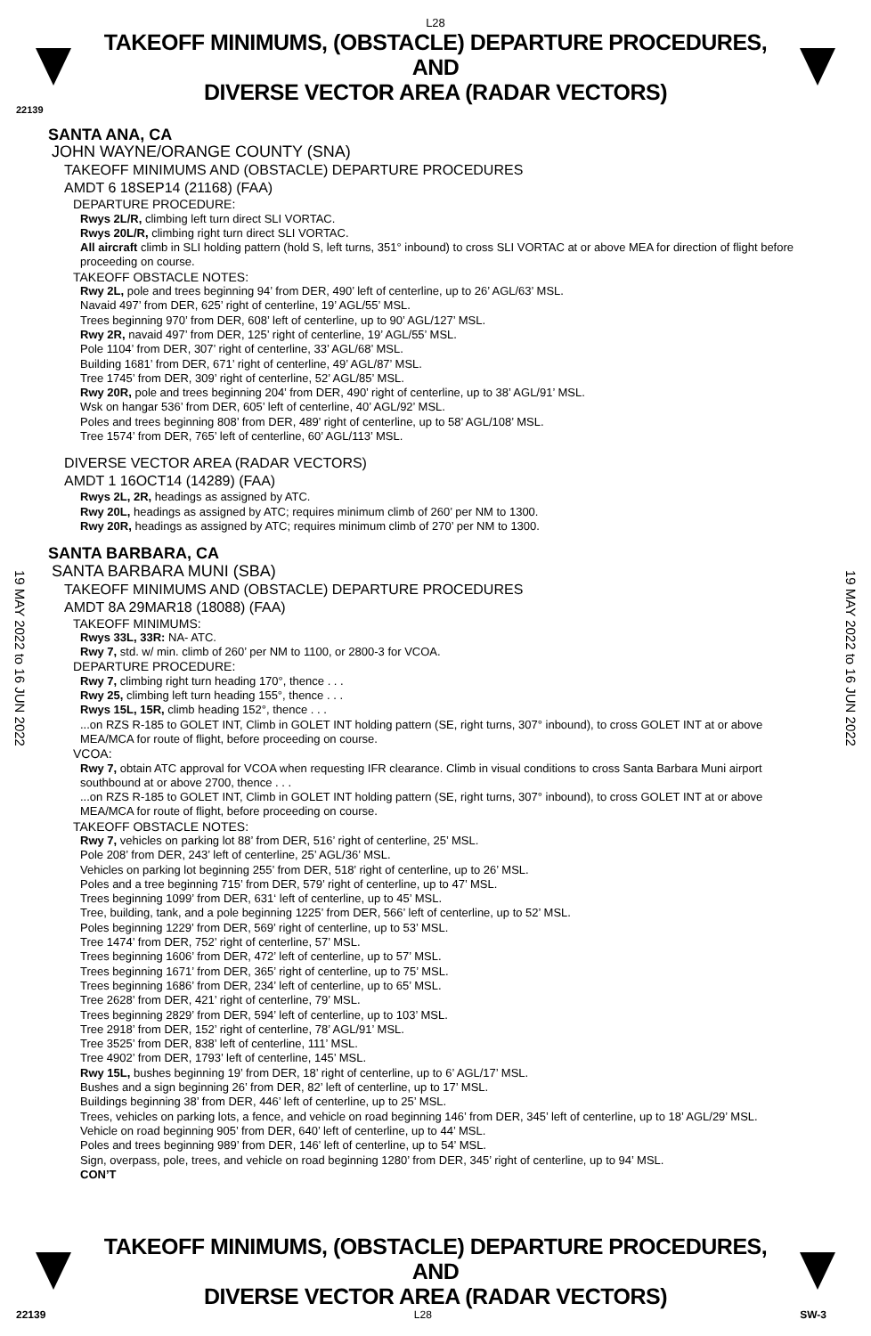L28
TAKEOFF MINIMUMS, (OBSTACLE) DEPARTURE PROCEDURES, AND
DIVERSE VECTOR AREA (RADAR VECTORS)
22139
SANTA ANA, CA
JOHN WAYNE/ORANGE COUNTY (SNA)
TAKEOFF MINIMUMS AND (OBSTACLE) DEPARTURE PROCEDURES
AMDT 6 18SEP14 (21168) (FAA)
DEPARTURE PROCEDURE:
Rwys 2L/R, climbing left turn direct SLI VORTAC.
Rwys 20L/R, climbing right turn direct SLI VORTAC.
All aircraft climb in SLI holding pattern (hold S, left turns, 351° inbound) to cross SLI VORTAC at or above MEA for direction of flight before proceeding on course.
TAKEOFF OBSTACLE NOTES:
Rwy 2L, pole and trees beginning 94’ from DER, 490’ left of centerline, up to 26’ AGL/63’ MSL.
Navaid 497’ from DER, 625’ right of centerline, 19’ AGL/55’ MSL.
Trees beginning 970’ from DER, 608’ left of centerline, up to 90’ AGL/127’ MSL.
Rwy 2R, navaid 497’ from DER, 125’ right of centerline, 19’ AGL/55’ MSL.
Pole 1104’ from DER, 307’ right of centerline, 33’ AGL/68’ MSL.
Building 1681’ from DER, 671’ right of centerline, 49’ AGL/87’ MSL.
Tree 1745’ from DER, 309’ right of centerline, 52’ AGL/85’ MSL.
Rwy 20R, pole and trees beginning 204’ from DER, 490’ right of centerline, up to 38’ AGL/91’ MSL.
Wsk on hangar 536’ from DER, 605’ left of centerline, 40’ AGL/92’ MSL.
Poles and trees beginning 808’ from DER, 489’ right of centerline, up to 58’ AGL/108’ MSL.
Tree 1574’ from DER, 765’ left of centerline, 60’ AGL/113’ MSL.
DIVERSE VECTOR AREA (RADAR VECTORS)
AMDT 1 16OCT14 (14289) (FAA)
Rwys 2L, 2R, headings as assigned by ATC.
Rwy 20L, headings as assigned by ATC; requires minimum climb of 260’ per NM to 1300.
Rwy 20R, headings as assigned by ATC; requires minimum climb of 270’ per NM to 1300.
SANTA BARBARA, CA
SANTA BARBARA MUNI (SBA)
TAKEOFF MINIMUMS AND (OBSTACLE) DEPARTURE PROCEDURES
AMDT 8A 29MAR18 (18088) (FAA)
TAKEOFF MINIMUMS:
Rwys 33L, 33R: NA- ATC.
Rwy 7, std. w/ min. climb of 260’ per NM to 1100, or 2800-3 for VCOA.
DEPARTURE PROCEDURE:
Rwy 7, climbing right turn heading 170°, thence . . .
Rwy 25, climbing left turn heading 155°, thence . . .
Rwys 15L, 15R, climb heading 152°, thence . . .
...on RZS R-185 to GOLET INT, Climb in GOLET INT holding pattern (SE, right turns, 307° inbound), to cross GOLET INT at or above MEA/MCA for route of flight, before proceeding on course.
VCOA:
Rwy 7, obtain ATC approval for VCOA when requesting IFR clearance. Climb in visual conditions to cross Santa Barbara Muni airport southbound at or above 2700, thence . . .
...on RZS R-185 to GOLET INT, Climb in GOLET INT holding pattern (SE, right turns, 307° inbound), to cross GOLET INT at or above MEA/MCA for route of flight, before proceeding on course.
TAKEOFF OBSTACLE NOTES:
Rwy 7, vehicles on parking lot 88’ from DER, 516’ right of centerline, 25’ MSL.
Pole 208’ from DER, 243’ left of centerline, 25’ AGL/36’ MSL.
Vehicles on parking lot beginning 255’ from DER, 518’ right of centerline, up to 26’ MSL.
Poles and a tree beginning 715’ from DER, 579’ right of centerline, up to 47’ MSL.
Trees beginning 1099’ from DER, 631‘ left of centerline, up to 45’ MSL.
Tree, building, tank, and a pole beginning 1225’ from DER, 566’ left of centerline, up to 52’ MSL.
Poles beginning 1229’ from DER, 569’ right of centerline, up to 53’ MSL.
Tree 1474’ from DER, 752’ right of centerline, 57’ MSL.
Trees beginning 1606’ from DER, 472’ left of centerline, up to 57’ MSL.
Trees beginning 1671’ from DER, 365’ right of centerline, up to 75’ MSL.
Trees beginning 1686’ from DER, 234’ left of centerline, up to 65’ MSL.
Tree 2628’ from DER, 421’ right of centerline, 79’ MSL.
Trees beginning 2829’ from DER, 594’ left of centerline, up to 103’ MSL.
Tree 2918’ from DER, 152’ right of centerline, 78’ AGL/91’ MSL.
Tree 3525’ from DER, 838’ left of centerline, 111’ MSL.
Tree 4902’ from DER, 1793’ left of centerline, 145’ MSL.
Rwy 15L, bushes beginning 19’ from DER, 18’ right of centerline, up to 6’ AGL/17’ MSL.
Bushes and a sign beginning 26’ from DER, 82’ left of centerline, up to 17’ MSL.
Buildings beginning 38’ from DER, 446’ left of centerline, up to 25’ MSL.
Trees, vehicles on parking lots, a fence, and vehicle on road beginning 146’ from DER, 345’ left of centerline, up to 18’ AGL/29’ MSL.
Vehicle on road beginning 905’ from DER, 640’ left of centerline, up to 44’ MSL.
Poles and trees beginning 989’ from DER, 146’ left of centerline, up to 54’ MSL.
Sign, overpass, pole, trees, and vehicle on road beginning 1280’ from DER, 345’ right of centerline, up to 94’ MSL.
CON’T
19 MAY 2022 to 16 JUN 2022
19 MAY 2022 to 16 JUN 2022
TAKEOFF MINIMUMS, (OBSTACLE) DEPARTURE PROCEDURES, AND
DIVERSE VECTOR AREA (RADAR VECTORS)
22139 L28 SW-3